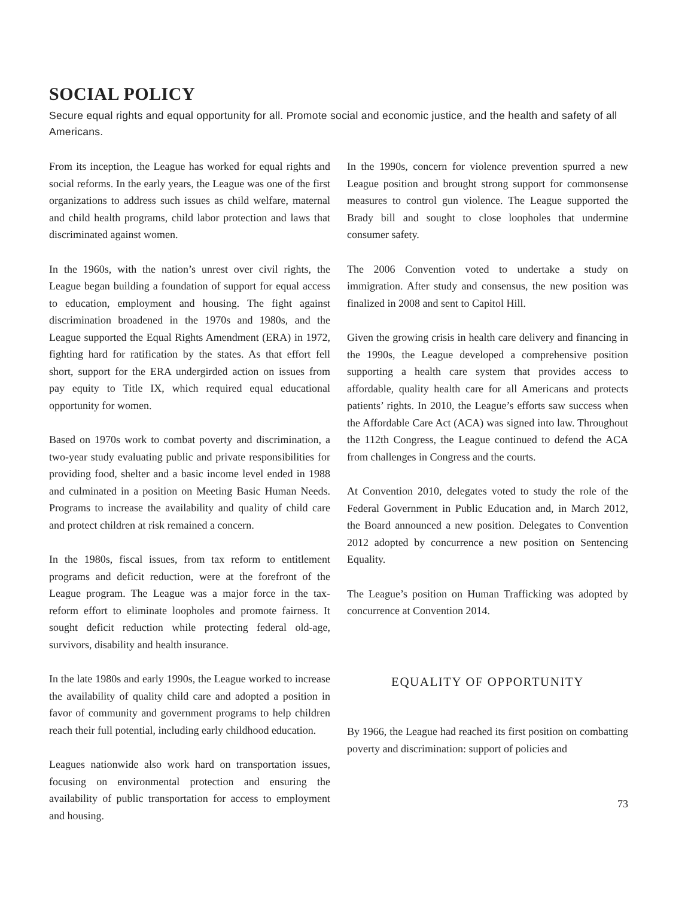SOCIAL POLICY
Secure equal rights and equal opportunity for all. Promote social and economic justice, and the health and safety of all Americans.
From its inception, the League has worked for equal rights and social reforms. In the early years, the League was one of the first organizations to address such issues as child welfare, maternal and child health programs, child labor protection and laws that discriminated against women.
In the 1960s, with the nation’s unrest over civil rights, the League began building a foundation of support for equal access to education, employment and housing. The fight against discrimination broadened in the 1970s and 1980s, and the League supported the Equal Rights Amendment (ERA) in 1972, fighting hard for ratification by the states. As that effort fell short, support for the ERA undergirded action on issues from pay equity to Title IX, which required equal educational opportunity for women.
Based on 1970s work to combat poverty and discrimination, a two-year study evaluating public and private responsibilities for providing food, shelter and a basic income level ended in 1988 and culminated in a position on Meeting Basic Human Needs. Programs to increase the availability and quality of child care and protect children at risk remained a concern.
In the 1980s, fiscal issues, from tax reform to entitlement programs and deficit reduction, were at the forefront of the League program. The League was a major force in the tax-reform effort to eliminate loopholes and promote fairness. It sought deficit reduction while protecting federal old-age, survivors, disability and health insurance.
In the late 1980s and early 1990s, the League worked to increase the availability of quality child care and adopted a position in favor of community and government programs to help children reach their full potential, including early childhood education.
Leagues nationwide also work hard on transportation issues, focusing on environmental protection and ensuring the availability of public transportation for access to employment and housing.
In the 1990s, concern for violence prevention spurred a new League position and brought strong support for commonsense measures to control gun violence. The League supported the Brady bill and sought to close loopholes that undermine consumer safety.
The 2006 Convention voted to undertake a study on immigration. After study and consensus, the new position was finalized in 2008 and sent to Capitol Hill.
Given the growing crisis in health care delivery and financing in the 1990s, the League developed a comprehensive position supporting a health care system that provides access to affordable, quality health care for all Americans and protects patients’ rights. In 2010, the League’s efforts saw success when the Affordable Care Act (ACA) was signed into law. Throughout the 112th Congress, the League continued to defend the ACA from challenges in Congress and the courts.
At Convention 2010, delegates voted to study the role of the Federal Government in Public Education and, in March 2012, the Board announced a new position. Delegates to Convention 2012 adopted by concurrence a new position on Sentencing Equality.
The League’s position on Human Trafficking was adopted by concurrence at Convention 2014.
EQUALITY OF OPPORTUNITY
By 1966, the League had reached its first position on combatting poverty and discrimination: support of policies and
73